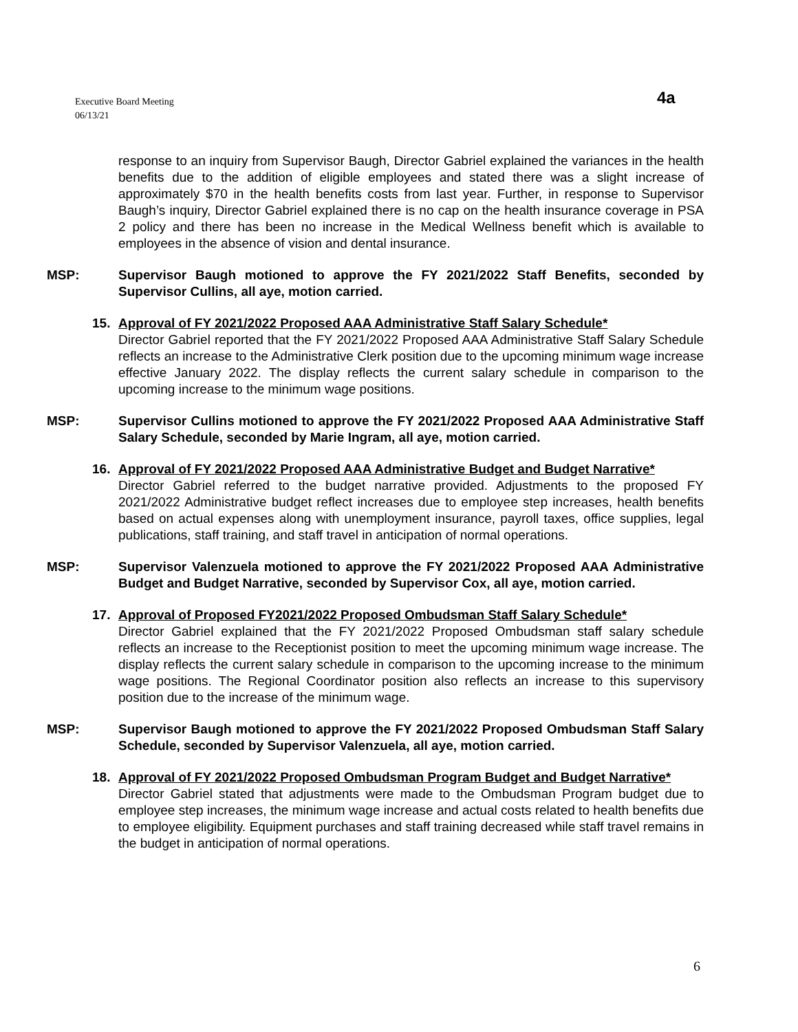Executive Board Meeting
06/13/21
4a
response to an inquiry from Supervisor Baugh, Director Gabriel explained the variances in the health benefits due to the addition of eligible employees and stated there was a slight increase of approximately $70 in the health benefits costs from last year. Further, in response to Supervisor Baugh’s inquiry, Director Gabriel explained there is no cap on the health insurance coverage in PSA 2 policy and there has been no increase in the Medical Wellness benefit which is available to employees in the absence of vision and dental insurance.
MSP: Supervisor Baugh motioned to approve the FY 2021/2022 Staff Benefits, seconded by Supervisor Cullins, all aye, motion carried.
15. Approval of FY 2021/2022 Proposed AAA Administrative Staff Salary Schedule*
Director Gabriel reported that the FY 2021/2022 Proposed AAA Administrative Staff Salary Schedule reflects an increase to the Administrative Clerk position due to the upcoming minimum wage increase effective January 2022. The display reflects the current salary schedule in comparison to the upcoming increase to the minimum wage positions.
MSP: Supervisor Cullins motioned to approve the FY 2021/2022 Proposed AAA Administrative Staff Salary Schedule, seconded by Marie Ingram, all aye, motion carried.
16. Approval of FY 2021/2022 Proposed AAA Administrative Budget and Budget Narrative*
Director Gabriel referred to the budget narrative provided. Adjustments to the proposed FY 2021/2022 Administrative budget reflect increases due to employee step increases, health benefits based on actual expenses along with unemployment insurance, payroll taxes, office supplies, legal publications, staff training, and staff travel in anticipation of normal operations.
MSP: Supervisor Valenzuela motioned to approve the FY 2021/2022 Proposed AAA Administrative Budget and Budget Narrative, seconded by Supervisor Cox, all aye, motion carried.
17. Approval of Proposed FY2021/2022 Proposed Ombudsman Staff Salary Schedule*
Director Gabriel explained that the FY 2021/2022 Proposed Ombudsman staff salary schedule reflects an increase to the Receptionist position to meet the upcoming minimum wage increase. The display reflects the current salary schedule in comparison to the upcoming increase to the minimum wage positions. The Regional Coordinator position also reflects an increase to this supervisory position due to the increase of the minimum wage.
MSP: Supervisor Baugh motioned to approve the FY 2021/2022 Proposed Ombudsman Staff Salary Schedule, seconded by Supervisor Valenzuela, all aye, motion carried.
18. Approval of FY 2021/2022 Proposed Ombudsman Program Budget and Budget Narrative*
Director Gabriel stated that adjustments were made to the Ombudsman Program budget due to employee step increases, the minimum wage increase and actual costs related to health benefits due to employee eligibility. Equipment purchases and staff training decreased while staff travel remains in the budget in anticipation of normal operations.
6